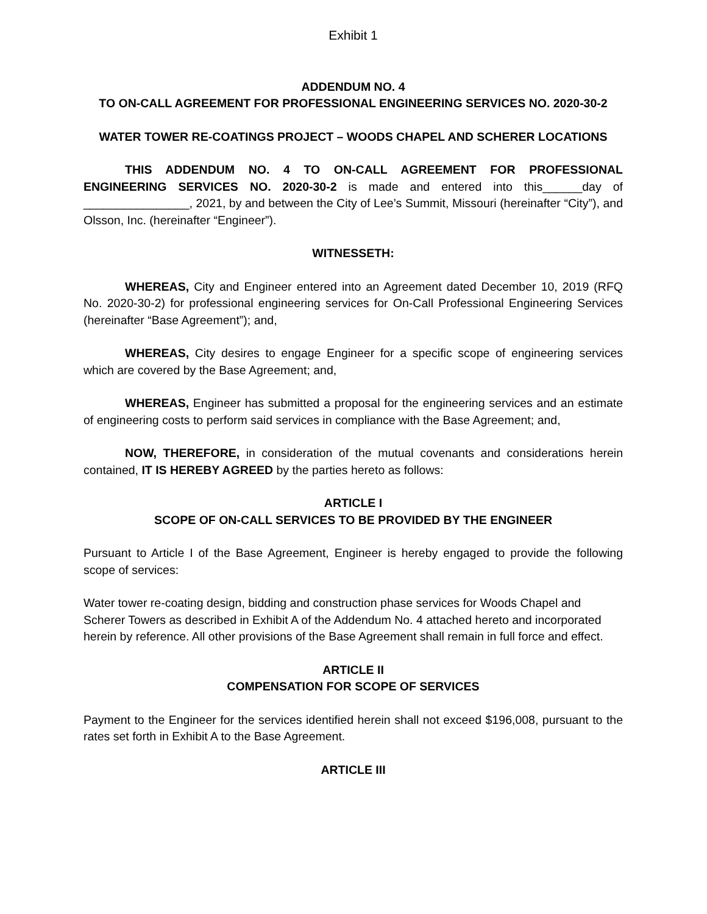Exhibit 1
ADDENDUM NO. 4
TO ON-CALL AGREEMENT FOR PROFESSIONAL ENGINEERING SERVICES NO. 2020-30-2
WATER TOWER RE-COATINGS PROJECT – WOODS CHAPEL AND SCHERER LOCATIONS
THIS ADDENDUM NO. 4 TO ON-CALL AGREEMENT FOR PROFESSIONAL ENGINEERING SERVICES NO. 2020-30-2 is made and entered into this______day of ________________, 2021, by and between the City of Lee’s Summit, Missouri (hereinafter “City”), and Olsson, Inc. (hereinafter “Engineer”).
WITNESSETH:
WHEREAS, City and Engineer entered into an Agreement dated December 10, 2019 (RFQ No. 2020-30-2) for professional engineering services for On-Call Professional Engineering Services (hereinafter “Base Agreement”); and,
WHEREAS, City desires to engage Engineer for a specific scope of engineering services which are covered by the Base Agreement; and,
WHEREAS, Engineer has submitted a proposal for the engineering services and an estimate of engineering costs to perform said services in compliance with the Base Agreement; and,
NOW, THEREFORE, in consideration of the mutual covenants and considerations herein contained, IT IS HEREBY AGREED by the parties hereto as follows:
ARTICLE I
SCOPE OF ON-CALL SERVICES TO BE PROVIDED BY THE ENGINEER
Pursuant to Article I of the Base Agreement, Engineer is hereby engaged to provide the following scope of services:
Water tower re-coating design, bidding and construction phase services for Woods Chapel and Scherer Towers as described in Exhibit A of the Addendum No. 4 attached hereto and incorporated herein by reference. All other provisions of the Base Agreement shall remain in full force and effect.
ARTICLE II
COMPENSATION FOR SCOPE OF SERVICES
Payment to the Engineer for the services identified herein shall not exceed $196,008, pursuant to the rates set forth in Exhibit A to the Base Agreement.
ARTICLE III